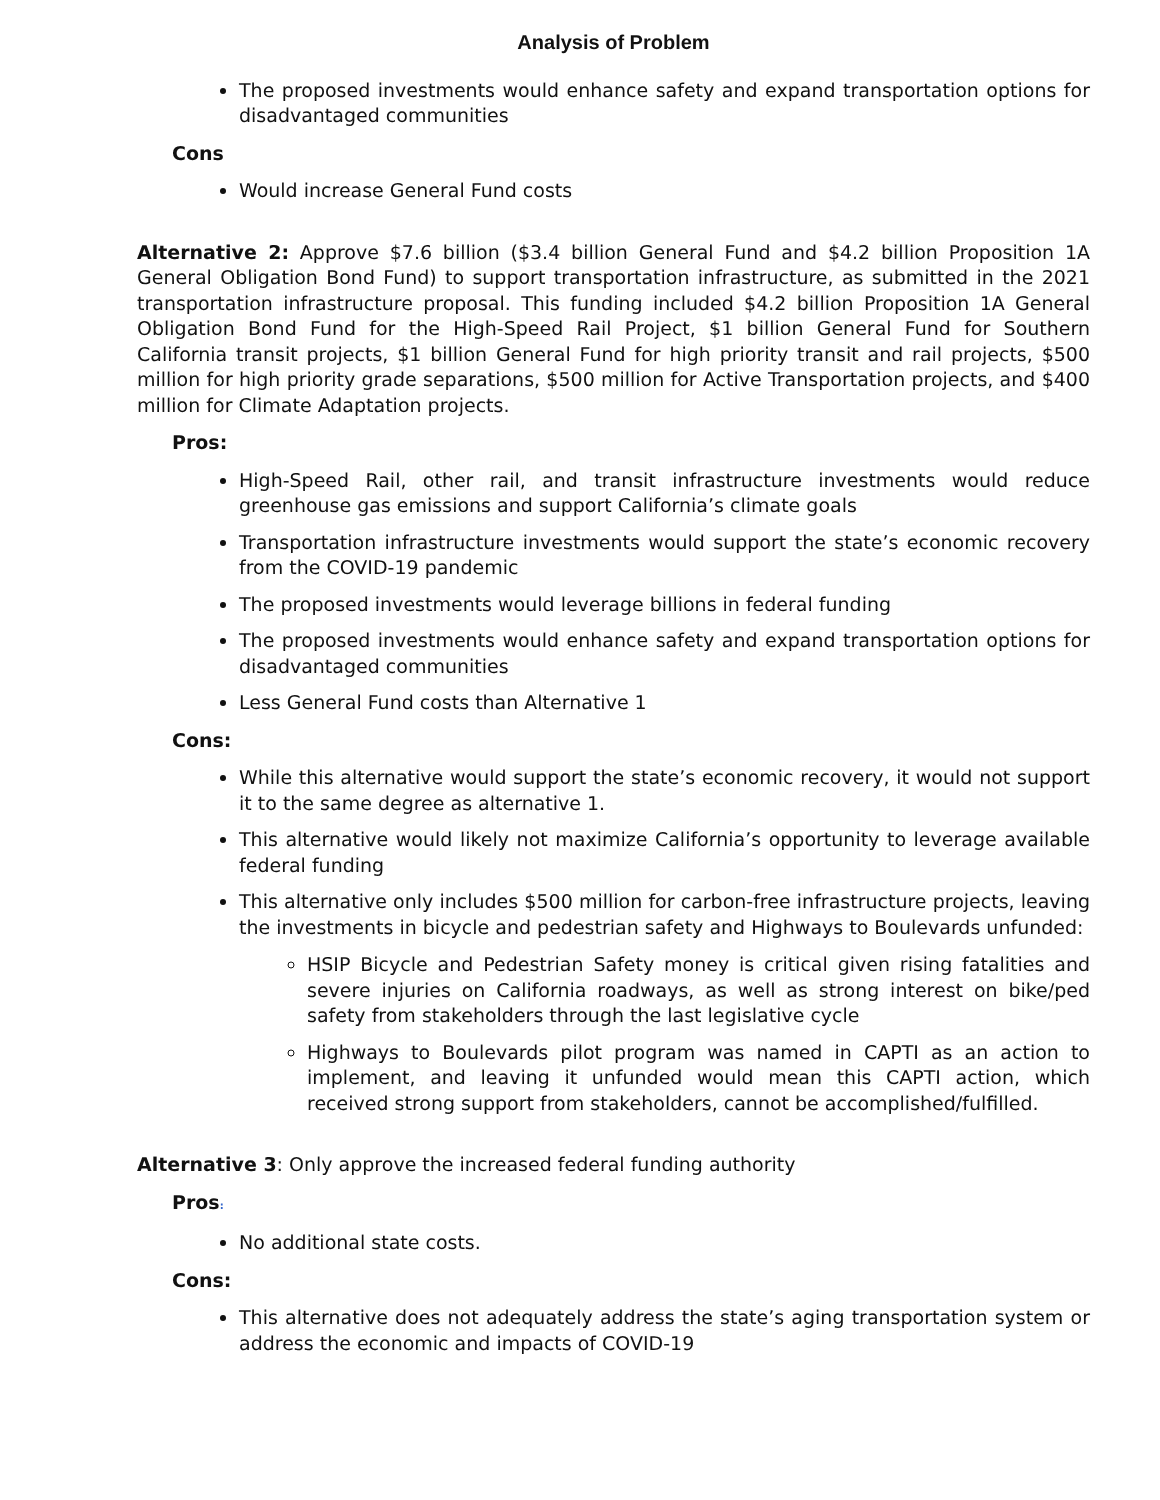Analysis of Problem
The proposed investments would enhance safety and expand transportation options for disadvantaged communities
Cons
Would increase General Fund costs
Alternative 2: Approve $7.6 billion ($3.4 billion General Fund and $4.2 billion Proposition 1A General Obligation Bond Fund) to support transportation infrastructure, as submitted in the 2021 transportation infrastructure proposal. This funding included $4.2 billion Proposition 1A General Obligation Bond Fund for the High-Speed Rail Project, $1 billion General Fund for Southern California transit projects, $1 billion General Fund for high priority transit and rail projects, $500 million for high priority grade separations, $500 million for Active Transportation projects, and $400 million for Climate Adaptation projects.
Pros:
High-Speed Rail, other rail, and transit infrastructure investments would reduce greenhouse gas emissions and support California’s climate goals
Transportation infrastructure investments would support the state’s economic recovery from the COVID-19 pandemic
The proposed investments would leverage billions in federal funding
The proposed investments would enhance safety and expand transportation options for disadvantaged communities
Less General Fund costs than Alternative 1
Cons:
While this alternative would support the state’s economic recovery, it would not support it to the same degree as alternative 1.
This alternative would likely not maximize California’s opportunity to leverage available federal funding
This alternative only includes $500 million for carbon-free infrastructure projects, leaving the investments in bicycle and pedestrian safety and Highways to Boulevards unfunded:
HSIP Bicycle and Pedestrian Safety money is critical given rising fatalities and severe injuries on California roadways, as well as strong interest on bike/ped safety from stakeholders through the last legislative cycle
Highways to Boulevards pilot program was named in CAPTI as an action to implement, and leaving it unfunded would mean this CAPTI action, which received strong support from stakeholders, cannot be accomplished/fulfilled.
Alternative 3: Only approve the increased federal funding authority
Pros:
No additional state costs.
Cons:
This alternative does not adequately address the state’s aging transportation system or address the economic and impacts of COVID-19